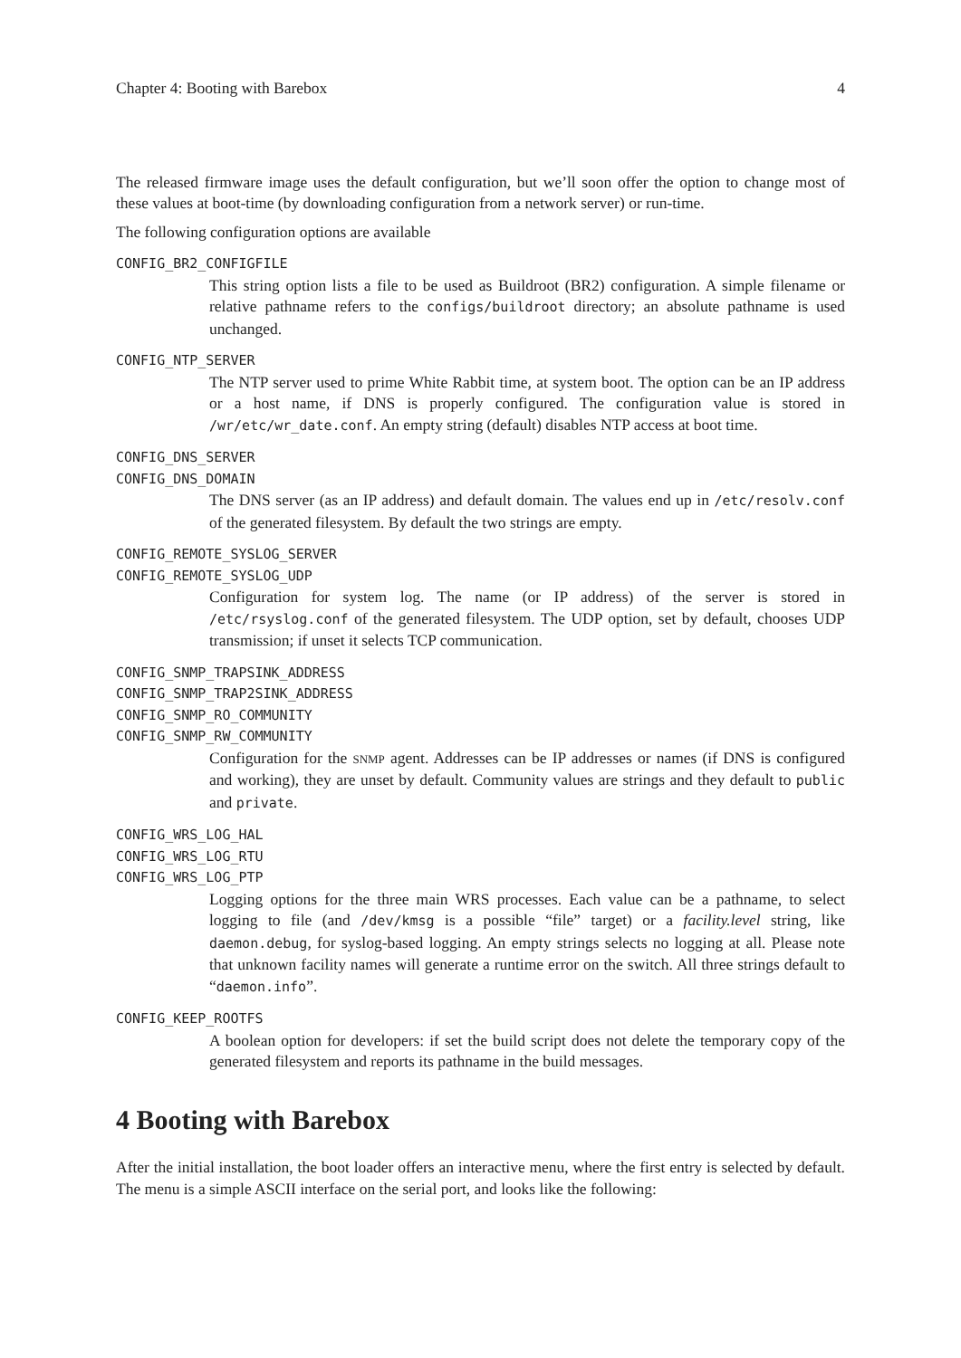Chapter 4: Booting with Barebox 4
The released firmware image uses the default configuration, but we’ll soon offer the option to change most of these values at boot-time (by downloading configuration from a network server) or run-time.
The following configuration options are available
CONFIG_BR2_CONFIGFILE
This string option lists a file to be used as Buildroot (BR2) configuration. A simple filename or relative pathname refers to the configs/buildroot directory; an absolute pathname is used unchanged.
CONFIG_NTP_SERVER
The NTP server used to prime White Rabbit time, at system boot. The option can be an IP address or a host name, if DNS is properly configured. The configuration value is stored in /wr/etc/wr_date.conf. An empty string (default) disables NTP access at boot time.
CONFIG_DNS_SERVER
CONFIG_DNS_DOMAIN
The DNS server (as an IP address) and default domain. The values end up in /etc/resolv.conf of the generated filesystem. By default the two strings are empty.
CONFIG_REMOTE_SYSLOG_SERVER
CONFIG_REMOTE_SYSLOG_UDP
Configuration for system log. The name (or IP address) of the server is stored in /etc/rsyslog.conf of the generated filesystem. The UDP option, set by default, chooses UDP transmission; if unset it selects TCP communication.
CONFIG_SNMP_TRAPSINK_ADDRESS
CONFIG_SNMP_TRAP2SINK_ADDRESS
CONFIG_SNMP_RO_COMMUNITY
CONFIG_SNMP_RW_COMMUNITY
Configuration for the SNMP agent. Addresses can be IP addresses or names (if DNS is configured and working), they are unset by default. Community values are strings and they default to public and private.
CONFIG_WRS_LOG_HAL
CONFIG_WRS_LOG_RTU
CONFIG_WRS_LOG_PTP
Logging options for the three main WRS processes. Each value can be a pathname, to select logging to file (and /dev/kmsg is a possible “file” target) or a facility.level string, like daemon.debug, for syslog-based logging. An empty strings selects no logging at all. Please note that unknown facility names will generate a runtime error on the switch. All three strings default to “daemon.info”.
CONFIG_KEEP_ROOTFS
A boolean option for developers: if set the build script does not delete the temporary copy of the generated filesystem and reports its pathname in the build messages.
4 Booting with Barebox
After the initial installation, the boot loader offers an interactive menu, where the first entry is selected by default. The menu is a simple ASCII interface on the serial port, and looks like the following: